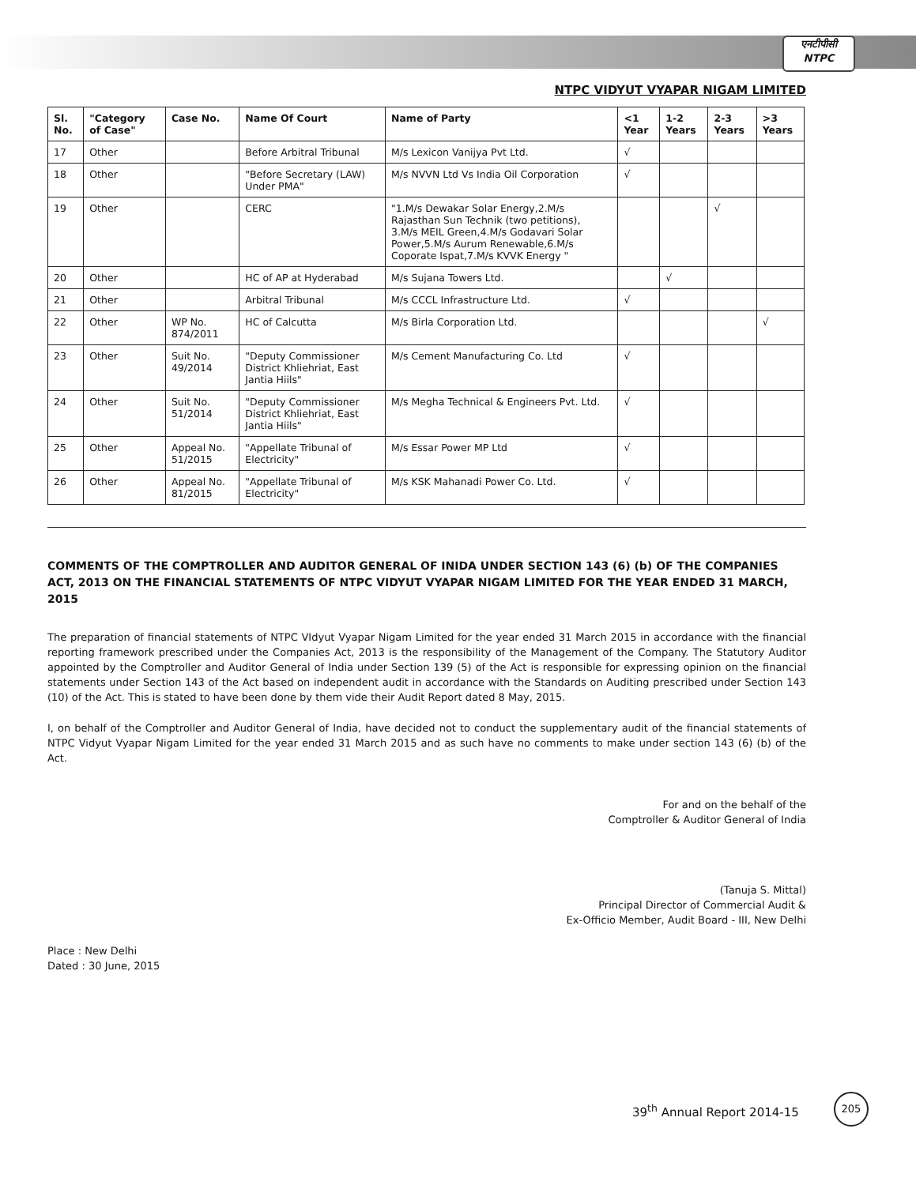एनटीपीसी
NTPC
NTPC VIDYUT VYAPAR NIGAM LIMITED
| Sl. No. | "Category of Case" | Case No. | Name Of Court | Name of Party | <1 Year | 1-2 Years | 2-3 Years | >3 Years |
| --- | --- | --- | --- | --- | --- | --- | --- | --- |
| 17 | Other | | Before Arbitral Tribunal | M/s Lexicon Vanijya Pvt Ltd. | √ | | | |
| 18 | Other | | "Before Secretary (LAW) Under PMA" | M/s NVVN Ltd Vs India Oil Corporation | √ | | | |
| 19 | Other | | CERC | "1.M/s Dewakar Solar Energy,2.M/s Rajasthan Sun Technik (two petitions), 3.M/s MEIL Green,4.M/s Godavari Solar Power,5.M/s Aurum Renewable,6.M/s Coporate Ispat,7.M/s KVVK Energy " | | | √ | |
| 20 | Other | | HC of AP at Hyderabad | M/s Sujana Towers Ltd. | | √ | | |
| 21 | Other | | Arbitral Tribunal | M/s CCCL Infrastructure Ltd. | √ | | | |
| 22 | Other | WP No. 874/2011 | HC of Calcutta | M/s Birla Corporation Ltd. | | | | √ |
| 23 | Other | Suit No. 49/2014 | "Deputy Commissioner District Khliehriat, East Jantia Hiils" | M/s Cement Manufacturing Co. Ltd | √ | | | |
| 24 | Other | Suit No. 51/2014 | "Deputy Commissioner District Khliehriat, East Jantia Hiils" | M/s Megha Technical & Engineers Pvt. Ltd. | √ | | | |
| 25 | Other | Appeal No. 51/2015 | "Appellate Tribunal of Electricity" | M/s Essar Power MP Ltd | √ | | | |
| 26 | Other | Appeal No. 81/2015 | "Appellate Tribunal of Electricity" | M/s KSK Mahanadi Power Co. Ltd. | √ | | | |
COMMENTS OF THE COMPTROLLER AND AUDITOR GENERAL OF INIDA UNDER SECTION 143 (6) (b) OF THE COMPANIES ACT, 2013 ON THE FINANCIAL STATEMENTS OF NTPC VIDYUT VYAPAR NIGAM LIMITED FOR THE YEAR ENDED 31 MARCH, 2015
The preparation of financial statements of NTPC VIdyut Vyapar Nigam Limited for the year ended 31 March 2015 in accordance with the financial reporting framework prescribed under the Companies Act, 2013 is the responsibility of the Management of the Company. The Statutory Auditor appointed by the Comptroller and Auditor General of India under Section 139 (5) of the Act is responsible for expressing opinion on the financial statements under Section 143 of the Act based on independent audit in accordance with the Standards on Auditing prescribed under Section 143 (10) of the Act. This is stated to have been done by them vide their Audit Report dated 8 May, 2015.
I, on behalf of the Comptroller and Auditor General of India, have decided not to conduct the supplementary audit of the financial statements of NTPC Vidyut Vyapar Nigam Limited for the year ended 31 March 2015 and as such have no comments to make under section 143 (6) (b) of the Act.
For and on the behalf of the
Comptroller & Auditor General of India
(Tanuja S. Mittal)
Principal Director of Commercial Audit &
Ex-Officio Member, Audit Board - III, New Delhi
Place : New Delhi
Dated : 30 June, 2015
39<sup>th</sup> Annual Report 2014-15
205